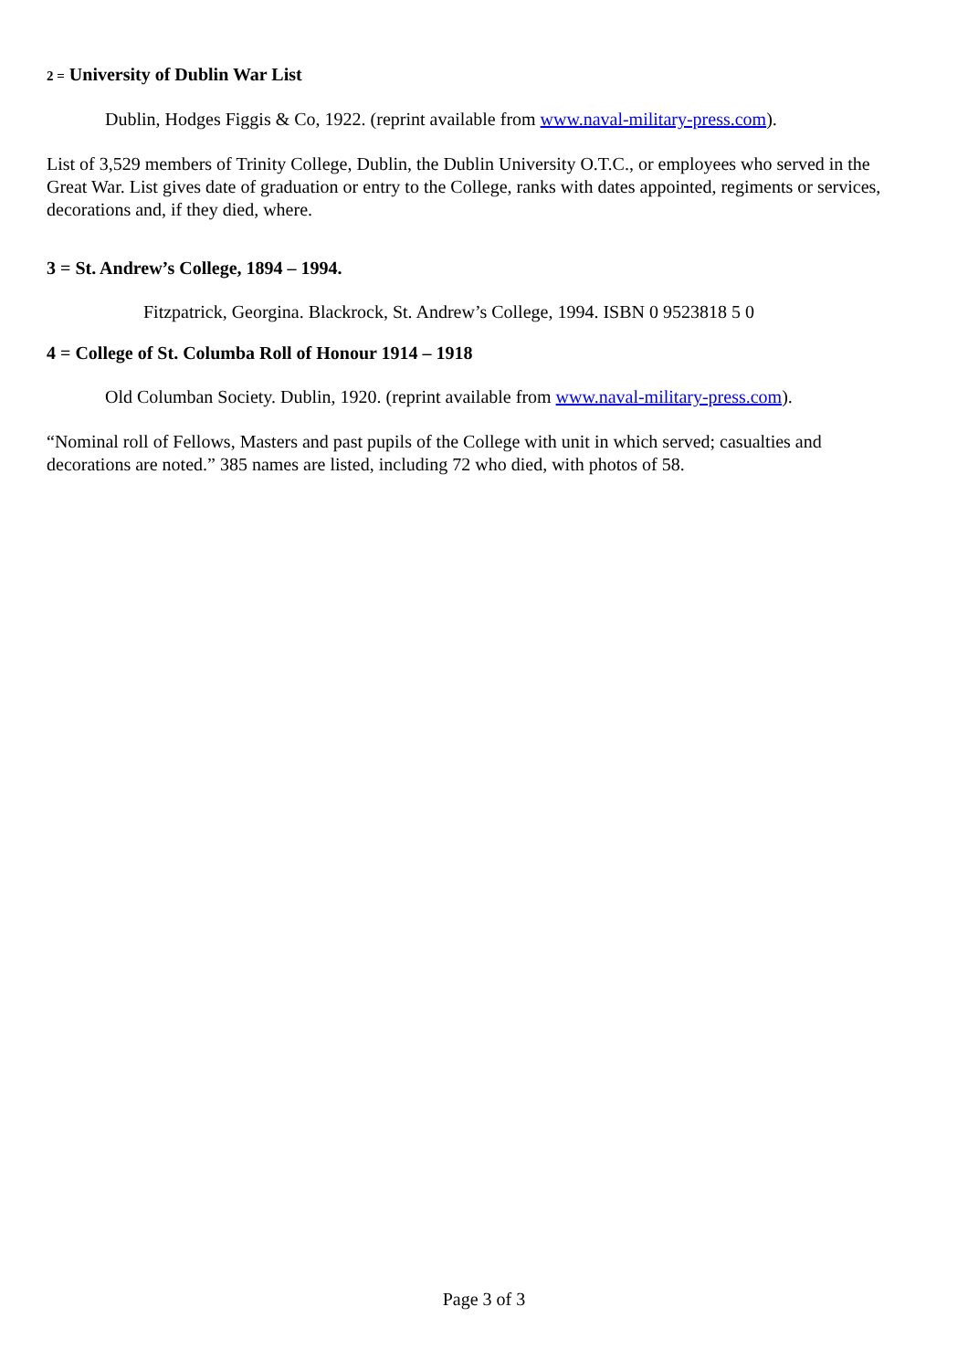2 = University of Dublin War List
Dublin, Hodges Figgis & Co, 1922. (reprint available from www.naval-military-press.com).
List of 3,529 members of Trinity College, Dublin, the Dublin University O.T.C., or employees who served in the Great War. List gives date of graduation or entry to the College, ranks with dates appointed, regiments or services, decorations and, if they died, where.
3 = St. Andrew’s College, 1894 – 1994.
Fitzpatrick, Georgina. Blackrock, St. Andrew’s College, 1994. ISBN 0 9523818 5 0
4 = College of St. Columba Roll of Honour 1914 – 1918
Old Columban Society. Dublin, 1920. (reprint available from www.naval-military-press.com).
“Nominal roll of Fellows, Masters and past pupils of the College with unit in which served; casualties and decorations are noted.” 385 names are listed, including 72 who died, with photos of 58.
Page 3 of 3